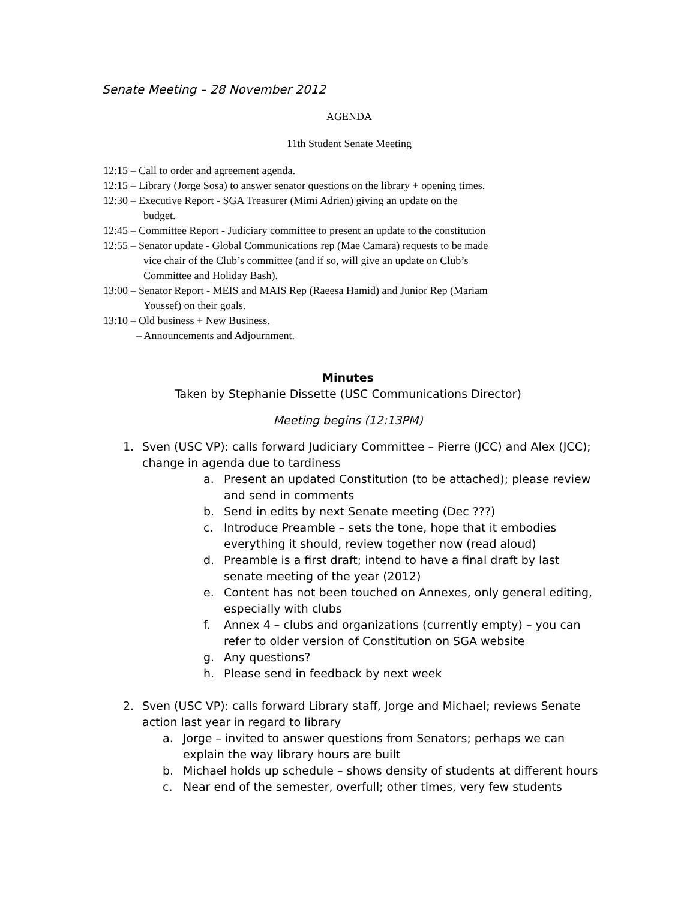Senate Meeting – 28 November 2012
AGENDA
11th Student Senate Meeting
12:15 – Call to order and agreement agenda.
12:15 – Library (Jorge Sosa) to answer senator questions on the library + opening times.
12:30 – Executive Report - SGA Treasurer (Mimi Adrien) giving an update on the
budget.
12:45 – Committee Report - Judiciary committee to present an update to the constitution
12:55 – Senator update - Global Communications rep (Mae Camara) requests to be made
vice chair of the Club’s committee (and if so, will give an update on Club’s
Committee and Holiday Bash).
13:00 – Senator Report - MEIS and MAIS Rep (Raeesa Hamid) and Junior Rep (Mariam
Youssef) on their goals.
13:10 – Old business + New Business.
– Announcements and Adjournment.
Minutes
Taken by Stephanie Dissette (USC Communications Director)
Meeting begins (12:13PM)
1. Sven (USC VP): calls forward Judiciary Committee – Pierre (JCC) and Alex (JCC); change in agenda due to tardiness
a. Present an updated Constitution (to be attached); please review and send in comments
b. Send in edits by next Senate meeting (Dec ???)
c. Introduce Preamble – sets the tone, hope that it embodies everything it should, review together now (read aloud)
d. Preamble is a first draft; intend to have a final draft by last senate meeting of the year (2012)
e. Content has not been touched on Annexes, only general editing, especially with clubs
f. Annex 4 – clubs and organizations (currently empty) – you can refer to older version of Constitution on SGA website
g. Any questions?
h. Please send in feedback by next week
2. Sven (USC VP): calls forward Library staff, Jorge and Michael; reviews Senate action last year in regard to library
a. Jorge – invited to answer questions from Senators; perhaps we can explain the way library hours are built
b. Michael holds up schedule – shows density of students at different hours
c. Near end of the semester, overfull; other times, very few students